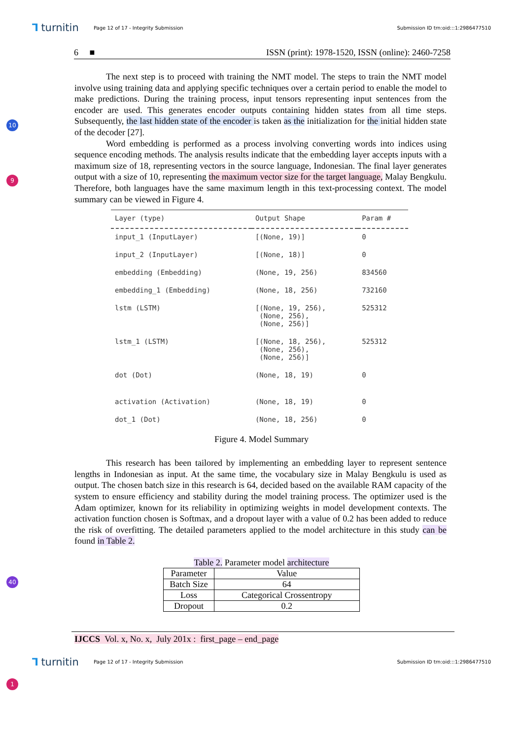⅂ turnitin Page 12 of 17 - Integrity Submission Submission ID trn:oid:::1:2986477510
6 ■ ISSN (print): 1978-1520, ISSN (online): 2460-7258
10
9
40
1
The next step is to proceed with training the NMT model. The steps to train the NMT model involve using training data and applying specific techniques over a certain period to enable the model to make predictions. During the training process, input tensors representing input sentences from the encoder are used. This generates encoder outputs containing hidden states from all time steps. Subsequently, the last hidden state of the encoder is taken as the initialization for the initial hidden state of the decoder [27].
Word embedding is performed as a process involving converting words into indices using sequence encoding methods. The analysis results indicate that the embedding layer accepts inputs with a maximum size of 18, representing vectors in the source language, Indonesian. The final layer generates output with a size of 10, representing the maximum vector size for the target language, Malay Bengkulu. Therefore, both languages have the same maximum length in this text-processing context. The model summary can be viewed in Figure 4.
| Layer (type) | Output Shape | Param # |
| --- | --- | --- |
| input_1 (InputLayer) | [(None, 19)] | 0 |
| input_2 (InputLayer) | [(None, 18)] | 0 |
| embedding (Embedding) | (None, 19, 256) | 834560 |
| embedding_1 (Embedding) | (None, 18, 256) | 732160 |
| lstm (LSTM) | [(None, 19, 256), (None, 256), (None, 256)] | 525312 |
| lstm_1 (LSTM) | [(None, 18, 256), (None, 256), (None, 256)] | 525312 |
| dot (Dot) | (None, 18, 19) | 0 |
| activation (Activation) | (None, 18, 19) | 0 |
| dot_1 (Dot) | (None, 18, 256) | 0 |
Figure 4. Model Summary
This research has been tailored by implementing an embedding layer to represent sentence lengths in Indonesian as input. At the same time, the vocabulary size in Malay Bengkulu is used as output. The chosen batch size in this research is 64, decided based on the available RAM capacity of the system to ensure efficiency and stability during the model training process. The optimizer used is the Adam optimizer, known for its reliability in optimizing weights in model development contexts. The activation function chosen is Softmax, and a dropout layer with a value of 0.2 has been added to reduce the risk of overfitting. The detailed parameters applied to the model architecture in this study can be found in Table 2.
Table 2. Parameter model architecture
| Parameter | Value |
| --- | --- |
| Batch Size | 64 |
| Loss | Categorical Crossentropy |
| Dropout | 0.2 |
IJCCS Vol. x, No. x, July 201x : first_page – end_page
⅂ turnitin Page 12 of 17 - Integrity Submission Submission ID trn:oid:::1:2986477510